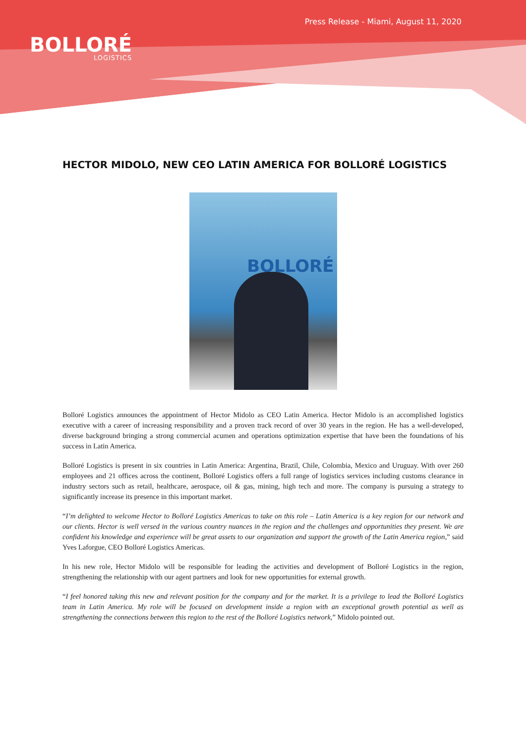BOLLORÉ
LOGISTICS
Press Release - Miami, August 11, 2020
HECTOR MIDOLO, NEW CEO LATIN AMERICA FOR BOLLORÉ LOGISTICS
BOLLORÉ
Bolloré Logistics announces the appointment of Hector Midolo as CEO Latin America. Hector Midolo is an accomplished logistics executive with a career of increasing responsibility and a proven track record of over 30 years in the region. He has a well-developed, diverse background bringing a strong commercial acumen and operations optimization expertise that have been the foundations of his success in Latin America.
Bolloré Logistics is present in six countries in Latin America: Argentina, Brazil, Chile, Colombia, Mexico and Uruguay. With over 260 employees and 21 offices across the continent, Bolloré Logistics offers a full range of logistics services including customs clearance in industry sectors such as retail, healthcare, aerospace, oil & gas, mining, high tech and more. The company is pursuing a strategy to significantly increase its presence in this important market.
“I’m delighted to welcome Hector to Bolloré Logistics Americas to take on this role – Latin America is a key region for our network and our clients. Hector is well versed in the various country nuances in the region and the challenges and opportunities they present. We are confident his knowledge and experience will be great assets to our organization and support the growth of the Latin America region,” said Yves Laforgue, CEO Bolloré Logistics Americas.
In his new role, Hector Midolo will be responsible for leading the activities and development of Bolloré Logistics in the region, strengthening the relationship with our agent partners and look for new opportunities for external growth.
“I feel honored taking this new and relevant position for the company and for the market. It is a privilege to lead the Bolloré Logistics team in Latin America. My role will be focused on development inside a region with an exceptional growth potential as well as strengthening the connections between this region to the rest of the Bolloré Logistics network,” Midolo pointed out.